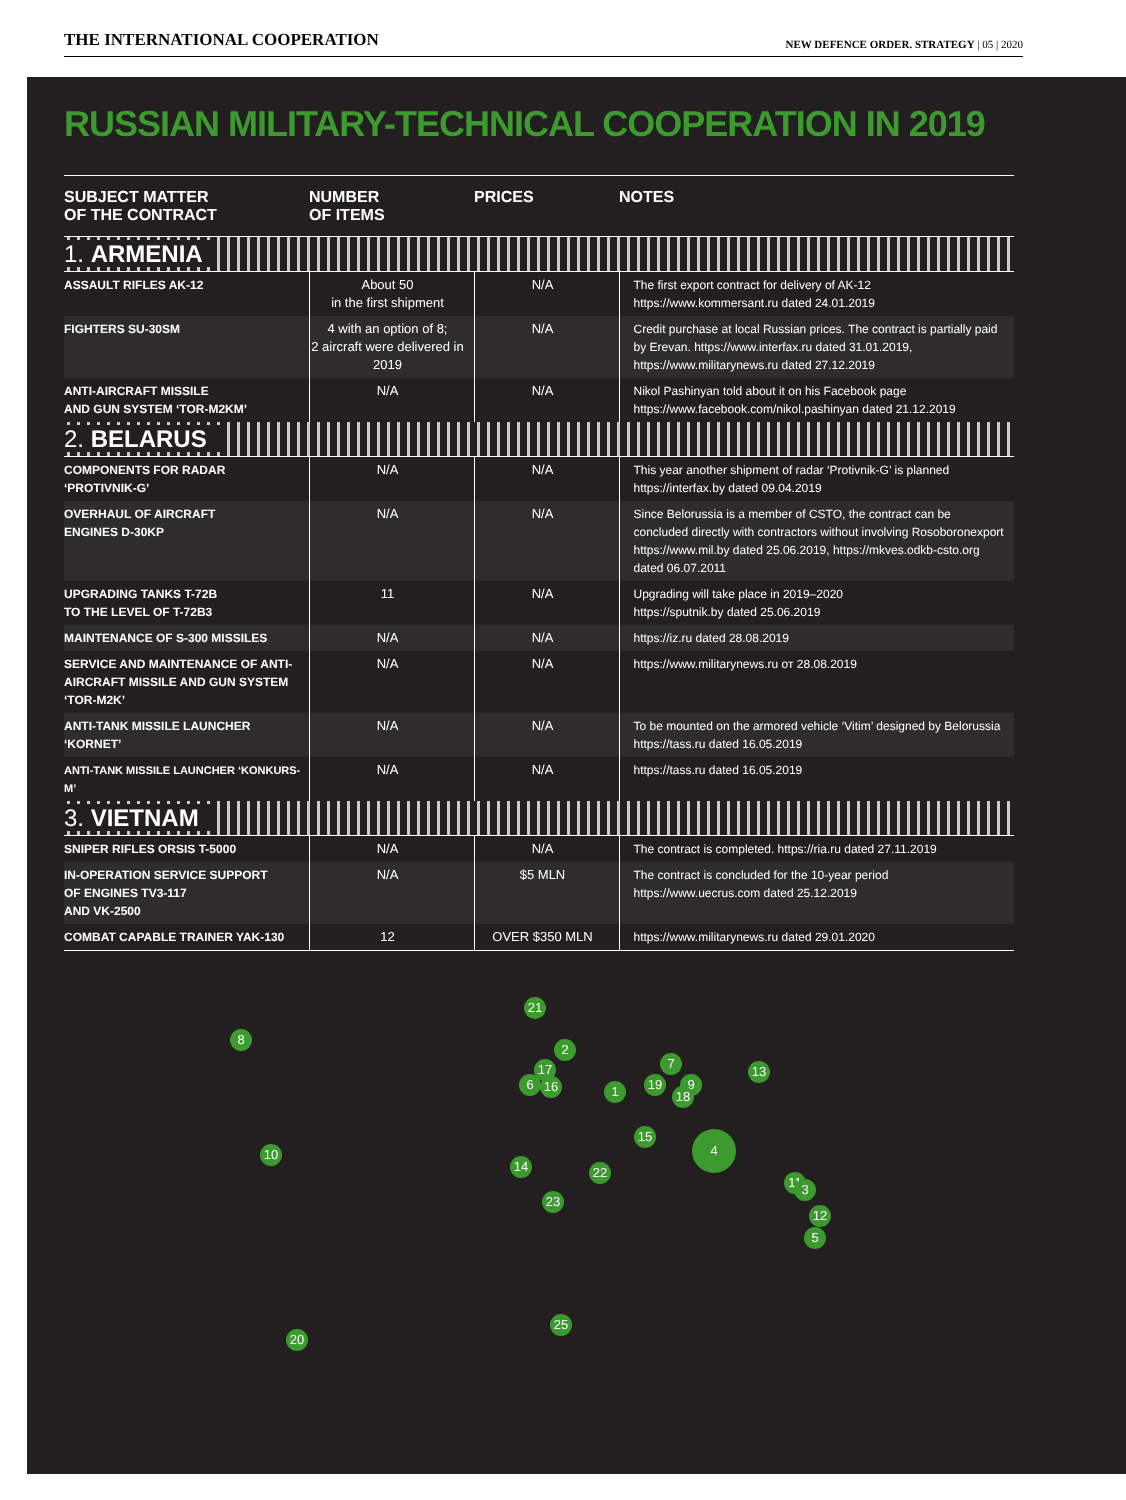THE INTERNATIONAL COOPERATION NEW DEFENCE ORDER. STRATEGY | 05 | 2020
RUSSIAN MILITARY-TECHNICAL COOPERATION IN 2019
| SUBJECT MATTER OF THE CONTRACT | NUMBER OF ITEMS | PRICES | NOTES |
| --- | --- | --- | --- |
| 1. ARMENIA | | | |
| ASSAULT RIFLES AK-12 | About 50 in the first shipment | N/A | The first export contract for delivery of AK-12 https://www.kommersant.ru dated 24.01.2019 |
| FIGHTERS SU-30SM | 4 with an option of 8; 2 aircraft were delivered in 2019 | N/A | Credit purchase at local Russian prices. The contract is partially paid by Erevan. https://www.interfax.ru dated 31.01.2019, https://www.militarynews.ru dated 27.12.2019 |
| ANTI-AIRCRAFT MISSILE AND GUN SYSTEM ‘TOR-M2KM’ | N/A | N/A | Nikol Pashinyan told about it on his Facebook page https://www.facebook.com/nikol.pashinyan dated 21.12.2019 |
| 2. BELARUS | | | |
| COMPONENTS FOR RADAR ‘PROTIVNIK-G’ | N/A | N/A | This year another shipment of radar ‘Protivnik-G’ is planned https://interfax.by dated 09.04.2019 |
| OVERHAUL OF AIRCRAFT ENGINES D-30KP | N/A | N/A | Since Belorussia is a member of CSTO, the contract can be concluded directly with contractors without involving Rosoboronexport https://www.mil.by dated 25.06.2019, https://mkves.odkb-csto.org dated 06.07.2011 |
| UPGRADING TANKS T-72B TO THE LEVEL OF T-72B3 | 11 | N/A | Upgrading will take place in 2019–2020 https://sputnik.by dated 25.06.2019 |
| MAINTENANCE OF S-300 MISSILES | N/A | N/A | https://iz.ru dated 28.08.2019 |
| SERVICE AND MAINTENANCE OF ANTI-AIRCRAFT MISSILE AND GUN SYSTEM ‘TOR-M2K’ | N/A | N/A | https://www.militarynews.ru от 28.08.2019 |
| ANTI-TANK MISSILE LAUNCHER ‘KORNET’ | N/A | N/A | To be mounted on the armored vehicle ‘Vitim’ designed by Belorussia https://tass.ru dated 16.05.2019 |
| ANTI-TANK MISSILE LAUNCHER ‘KONKURS-M’ | N/A | N/A | https://tass.ru dated 16.05.2019 |
| 3. VIETNAM | | | |
| SNIPER RIFLES ORSIS T-5000 | N/A | N/A | The contract is completed. https://ria.ru dated 27.11.2019 |
| IN-OPERATION SERVICE SUPPORT OF ENGINES TV3-117 AND VK-2500 | N/A | $5 MLN | The contract is concluded for the 10-year period https://www.uecrus.com dated 25.12.2019 |
| COMBAT CAPABLE TRAINER YAK-130 | 12 | OVER $350 MLN | https://www.militarynews.ru dated 29.01.2020 |
8
21
2
7
13
17
6 16 1 19 9
18
15 4
10
14 22
11 3
23
12
5
20
25